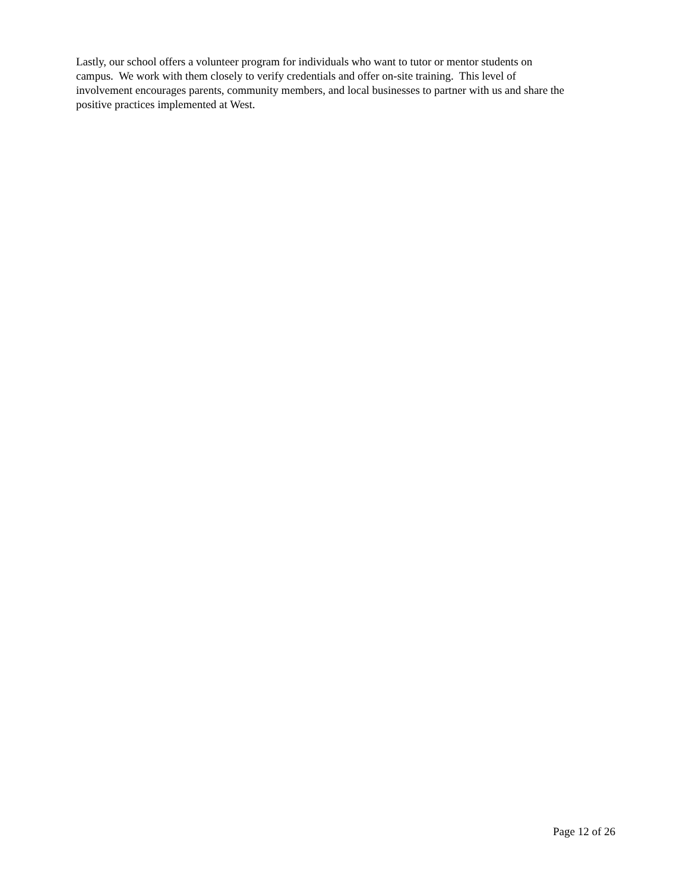Lastly, our school offers a volunteer program for individuals who want to tutor or mentor students on
campus. We work with them closely to verify credentials and offer on-site training. This level of
involvement encourages parents, community members, and local businesses to partner with us and share the
positive practices implemented at West.
Page 12 of 26